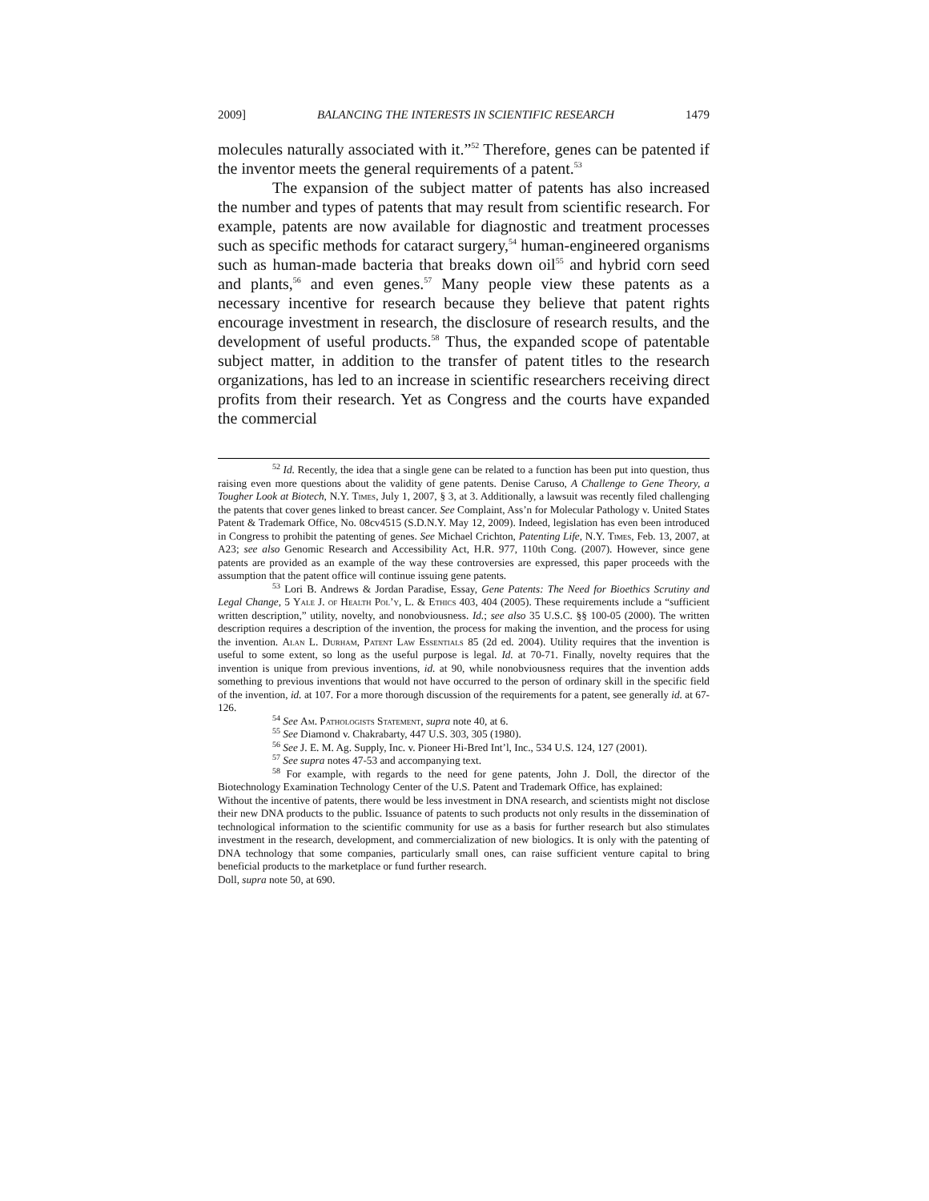2009] BALANCING THE INTERESTS IN SCIENTIFIC RESEARCH 1479
molecules naturally associated with it.”<sup>52</sup> Therefore, genes can be patented if the inventor meets the general requirements of a patent.<sup>53</sup>
The expansion of the subject matter of patents has also increased the number and types of patents that may result from scientific research. For example, patents are now available for diagnostic and treatment processes such as specific methods for cataract surgery,<sup>54</sup> human-engineered organisms such as human-made bacteria that breaks down oil<sup>55</sup> and hybrid corn seed and plants,<sup>56</sup> and even genes.<sup>57</sup> Many people view these patents as a necessary incentive for research because they believe that patent rights encourage investment in research, the disclosure of research results, and the development of useful products.<sup>58</sup> Thus, the expanded scope of patentable subject matter, in addition to the transfer of patent titles to the research organizations, has led to an increase in scientific researchers receiving direct profits from their research. Yet as Congress and the courts have expanded the commercial
<sup>52</sup> Id. Recently, the idea that a single gene can be related to a function has been put into question, thus raising even more questions about the validity of gene patents. Denise Caruso, A Challenge to Gene Theory, a Tougher Look at Biotech, N.Y. Times, July 1, 2007, § 3, at 3. Additionally, a lawsuit was recently filed challenging the patents that cover genes linked to breast cancer. See Complaint, Ass’n for Molecular Pathology v. United States Patent & Trademark Office, No. 08cv4515 (S.D.N.Y. May 12, 2009). Indeed, legislation has even been introduced in Congress to prohibit the patenting of genes. See Michael Crichton, Patenting Life, N.Y. Times, Feb. 13, 2007, at A23; see also Genomic Research and Accessibility Act, H.R. 977, 110th Cong. (2007). However, since gene patents are provided as an example of the way these controversies are expressed, this paper proceeds with the assumption that the patent office will continue issuing gene patents.
<sup>53</sup> Lori B. Andrews & Jordan Paradise, Essay, Gene Patents: The Need for Bioethics Scrutiny and Legal Change, 5 Yale J. of Health Pol’y, L. & Ethics 403, 404 (2005). These requirements include a “sufficient written description,” utility, novelty, and nonobviousness. Id.; see also 35 U.S.C. §§ 100-05 (2000). The written description requires a description of the invention, the process for making the invention, and the process for using the invention. Alan L. Durham, Patent Law Essentials 85 (2d ed. 2004). Utility requires that the invention is useful to some extent, so long as the useful purpose is legal. Id. at 70-71. Finally, novelty requires that the invention is unique from previous inventions, id. at 90, while nonobviousness requires that the invention adds something to previous inventions that would not have occurred to the person of ordinary skill in the specific field of the invention, id. at 107. For a more thorough discussion of the requirements for a patent, see generally id. at 67-126.
<sup>54</sup> See Am. Pathologists Statement, supra note 40, at 6.
<sup>55</sup> See Diamond v. Chakrabarty, 447 U.S. 303, 305 (1980).
<sup>56</sup> See J. E. M. Ag. Supply, Inc. v. Pioneer Hi-Bred Int’l, Inc., 534 U.S. 124, 127 (2001).
<sup>57</sup> See supra notes 47-53 and accompanying text.
<sup>58</sup> For example, with regards to the need for gene patents, John J. Doll, the director of the Biotechnology Examination Technology Center of the U.S. Patent and Trademark Office, has explained:
Without the incentive of patents, there would be less investment in DNA research, and scientists might not disclose their new DNA products to the public. Issuance of patents to such products not only results in the dissemination of technological information to the scientific community for use as a basis for further research but also stimulates investment in the research, development, and commercialization of new biologics. It is only with the patenting of DNA technology that some companies, particularly small ones, can raise sufficient venture capital to bring beneficial products to the marketplace or fund further research.
Doll, supra note 50, at 690.